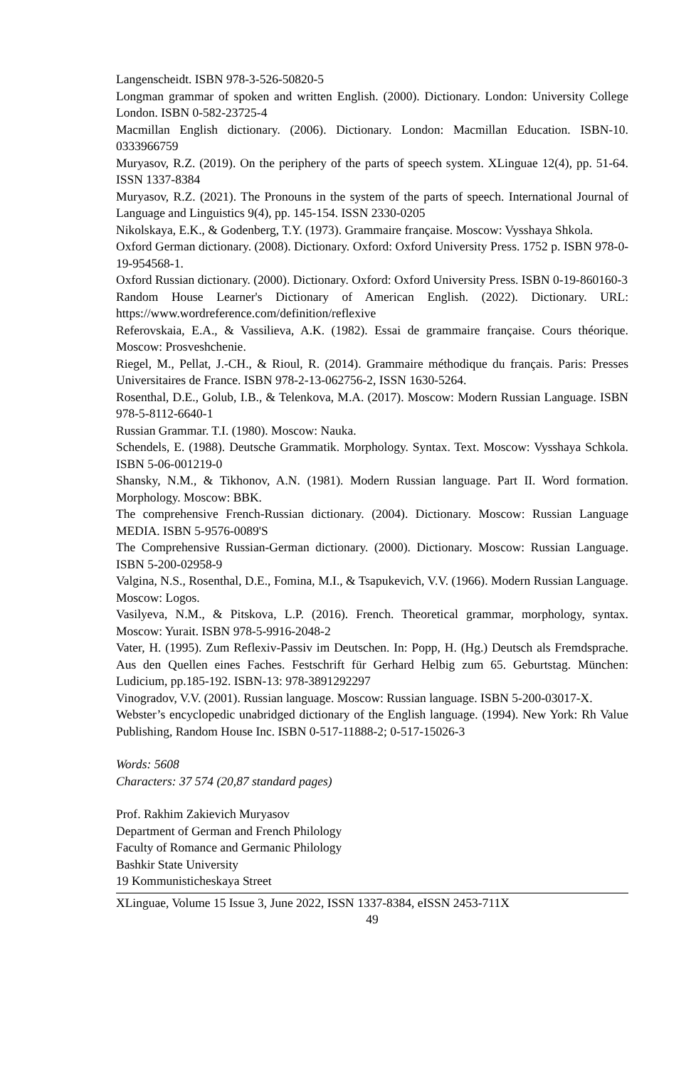Langenscheidt. ISBN 978-3-526-50820-5
Longman grammar of spoken and written English. (2000). Dictionary. London: University College London. ISBN 0-582-23725-4
Macmillan English dictionary. (2006). Dictionary. London: Macmillan Education. ISBN-10. 0333966759
Muryasov, R.Z. (2019). On the periphery of the parts of speech system. XLinguae 12(4), pp. 51-64. ISSN 1337-8384
Muryasov, R.Z. (2021). The Pronouns in the system of the parts of speech. International Journal of Language and Linguistics 9(4), pp. 145-154. ISSN 2330-0205
Nikolskaya, E.K., & Godenberg, T.Y. (1973). Grammaire française. Moscow: Vysshaya Shkola.
Oxford German dictionary. (2008). Dictionary. Oxford: Oxford University Press. 1752 p. ISBN 978-0-19-954568-1.
Oxford Russian dictionary. (2000). Dictionary. Oxford: Oxford University Press. ISBN 0-19-860160-3
Random House Learner's Dictionary of American English. (2022). Dictionary. URL: https://www.wordreference.com/definition/reflexive
Referovskaia, E.A., & Vassilieva, A.K. (1982). Essai de grammaire française. Cours théorique. Moscow: Prosveshchenie.
Riegel, M., Pellat, J.-CH., & Rioul, R. (2014). Grammaire méthodique du français. Paris: Presses Universitaires de France. ISBN 978-2-13-062756-2, ISSN 1630-5264.
Rosenthal, D.E., Golub, I.B., & Telenkova, M.A. (2017). Moscow: Modern Russian Language. ISBN 978-5-8112-6640-1
Russian Grammar. T.I. (1980). Moscow: Nauka.
Schendels, E. (1988). Deutsche Grammatik. Morphology. Syntax. Text. Moscow: Vysshaya Schkola. ISBN 5-06-001219-0
Shansky, N.M., & Tikhonov, A.N. (1981). Modern Russian language. Part II. Word formation. Morphology. Moscow: BBK.
The comprehensive French-Russian dictionary. (2004). Dictionary. Moscow: Russian Language MEDIA. ISBN 5-9576-0089'S
The Comprehensive Russian-German dictionary. (2000). Dictionary. Moscow: Russian Language. ISBN 5-200-02958-9
Valgina, N.S., Rosenthal, D.E., Fomina, M.I., & Tsapukevich, V.V. (1966). Modern Russian Language. Moscow: Logos.
Vasilyeva, N.M., & Pitskova, L.P. (2016). French. Theoretical grammar, morphology, syntax. Moscow: Yurait. ISBN 978-5-9916-2048-2
Vater, H. (1995). Zum Reflexiv-Passiv im Deutschen. In: Popp, H. (Hg.) Deutsch als Fremdsprache. Aus den Quellen eines Faches. Festschrift für Gerhard Helbig zum 65. Geburtstag. München: Ludicium, pp.185-192. ISBN-13: 978-3891292297
Vinogradov, V.V. (2001). Russian language. Moscow: Russian language. ISBN 5-200-03017-X.
Webster’s encyclopedic unabridged dictionary of the English language. (1994). New York: Rh Value Publishing, Random House Inc. ISBN 0-517-11888-2; 0-517-15026-3
Words: 5608
Characters: 37 574 (20,87 standard pages)
Prof. Rakhim Zakievich Muryasov
Department of German and French Philology
Faculty of Romance and Germanic Philology
Bashkir State University
19 Kommunisticheskaya Street
XLinguae, Volume 15 Issue 3, June 2022, ISSN 1337-8384, eISSN 2453-711X
49